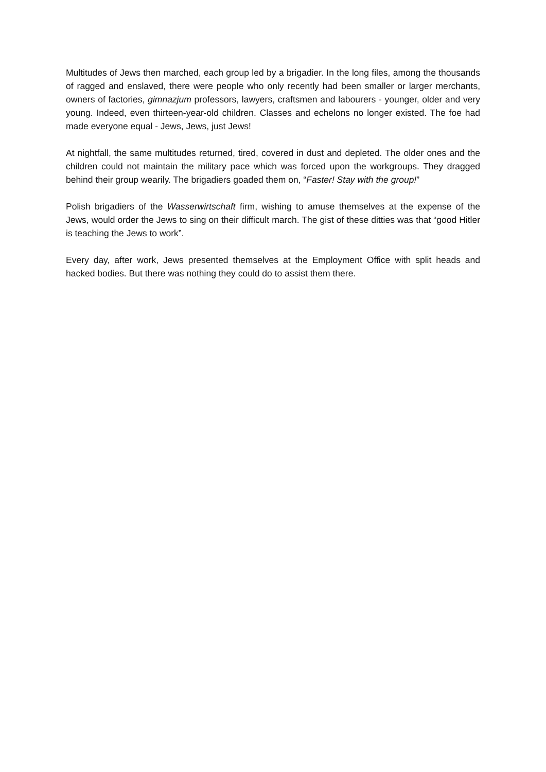Multitudes of Jews then marched, each group led by a brigadier. In the long files, among the thousands of ragged and enslaved, there were people who only recently had been smaller or larger merchants, owners of factories, gimnazjum professors, lawyers, craftsmen and labourers - younger, older and very young. Indeed, even thirteen-year-old children. Classes and echelons no longer existed. The foe had made everyone equal - Jews, Jews, just Jews!
At nightfall, the same multitudes returned, tired, covered in dust and depleted. The older ones and the children could not maintain the military pace which was forced upon the workgroups. They dragged behind their group wearily. The brigadiers goaded them on, “Faster! Stay with the group!”
Polish brigadiers of the Wasserwirtschaft firm, wishing to amuse themselves at the expense of the Jews, would order the Jews to sing on their difficult march. The gist of these ditties was that “good Hitler is teaching the Jews to work”.
Every day, after work, Jews presented themselves at the Employment Office with split heads and hacked bodies. But there was nothing they could do to assist them there.